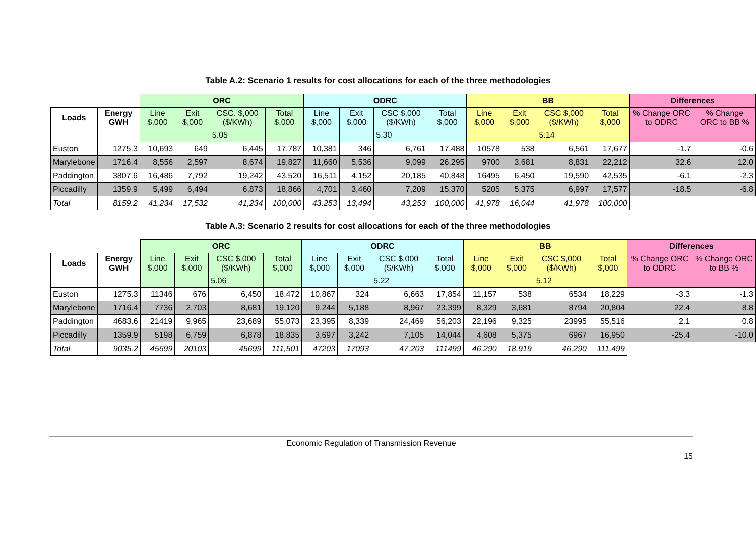Table A.2: Scenario 1 results for cost allocations for each of the three methodologies
| | | ORC | | | | ODRC | | | | BB | | | | Differences | |
| --- | --- | --- | --- | --- | --- | --- | --- | --- | --- | --- | --- | --- | --- | --- | --- |
| Loads | Energy GWH | Line $,000 | Exit $,000 | CSC. $,000 ($/KWh) | Total $,000 | Line $,000 | Exit $,000 | CSC $,000 ($/KWh) | Total $,000 | Line $,000 | Exit $,000 | CSC $,000 ($/KWh) | Total $,000 | % Change ORC to ODRC | % Change ORC to BB % |
| | | | | 5.05 | | | | 5.30 | | | | 5.14 | | | |
| Euston | 1275.3 | 10,693 | 649 | 6,445 | 17,787 | 10,381 | 346 | 6,761 | 17,488 | 10578 | 538 | 6,561 | 17,677 | -1.7 | -0.6 |
| Marylebone | 1716.4 | 8,556 | 2,597 | 8,674 | 19,827 | 11,660 | 5,536 | 9,099 | 26,295 | 9700 | 3,681 | 8,831 | 22,212 | 32.6 | 12.0 |
| Paddington | 3807.6 | 16,486 | 7,792 | 19,242 | 43,520 | 16,511 | 4,152 | 20,185 | 40,848 | 16495 | 6,450 | 19,590 | 42,535 | -6.1 | -2.3 |
| Piccadilly | 1359.9 | 5,499 | 6,494 | 6,873 | 18,866 | 4,701 | 3,460 | 7,209 | 15,370 | 5205 | 5,375 | 6,997 | 17,577 | -18.5 | -6.8 |
| Total | 8159.2 | 41,234 | 17,532 | 41,234 | 100,000 | 43,253 | 13,494 | 43,253 | 100,000 | 41,978 | 16,044 | 41,978 | 100,000 | | |
Table A.3: Scenario 2 results for cost allocations for each of the three methodologies
| | | ORC | | | | ODRC | | | | BB | | | | Differences | |
| --- | --- | --- | --- | --- | --- | --- | --- | --- | --- | --- | --- | --- | --- | --- | --- |
| Loads | Energy GWH | Line $,000 | Exit $,000 | CSC $,000 ($/KWh) | Total $,000 | Line $,000 | Exit $,000 | CSC $,000 ($/KWh) | Total $,000 | Line $,000 | Exit $,000 | CSC $,000 ($/KWh) | Total $,000 | % Change ORC to ODRC | % Change ORC to BB % |
| | | | | 5.06 | | | | 5.22 | | | | 5.12 | | | |
| Euston | 1275.3 | 11346 | 676 | 6,450 | 18,472 | 10,867 | 324 | 6,663 | 17,854 | 11,157 | 538 | 6534 | 18,229 | -3.3 | -1.3 |
| Marylebone | 1716.4 | 7736 | 2,703 | 8,681 | 19,120 | 9,244 | 5,188 | 8,967 | 23,399 | 8,329 | 3,681 | 8794 | 20,804 | 22.4 | 8.8 |
| Paddington | 4683.6 | 21419 | 9,965 | 23,689 | 55,073 | 23,395 | 8,339 | 24,469 | 56,203 | 22,196 | 9,325 | 23995 | 55,516 | 2.1 | 0.8 |
| Piccadilly | 1359.9 | 5198 | 6,759 | 6,878 | 18,835 | 3,697 | 3,242 | 7,105 | 14,044 | 4,608 | 5,375 | 6967 | 16,950 | -25.4 | -10.0 |
| Total | 9035.2 | 45699 | 20103 | 45699 | 111,501 | 47203 | 17093 | 47,203 | 111499 | 46,290 | 18,919 | 46,290 | 111,499 | | |
Economic Regulation of Transmission Revenue
15